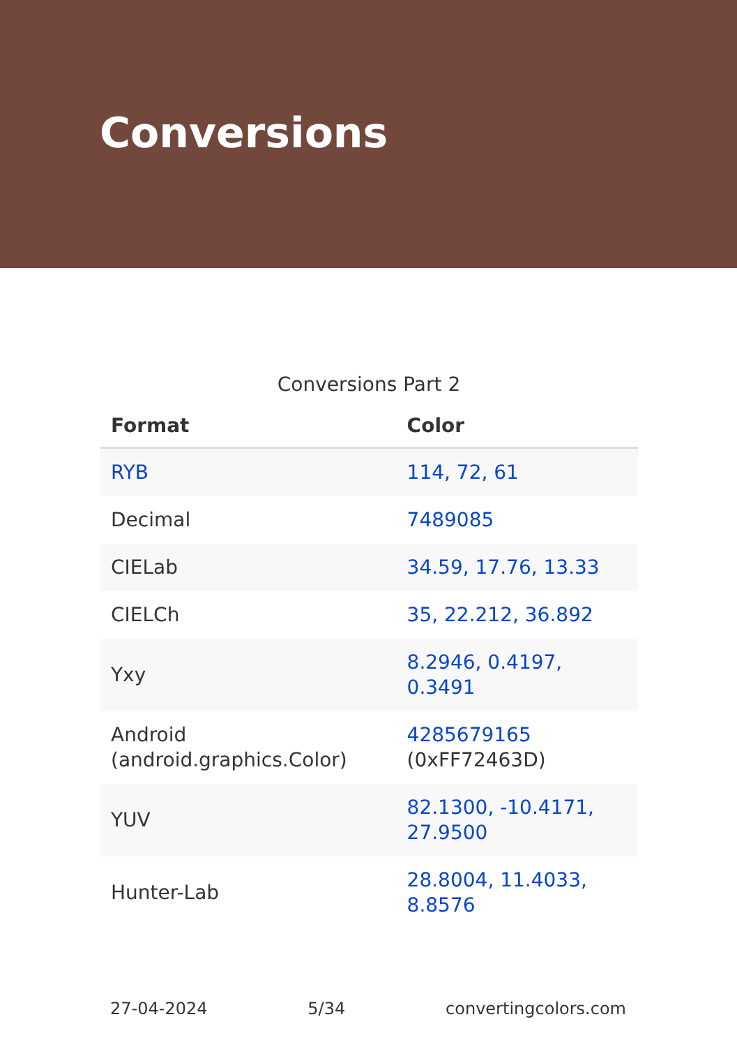Conversions
Conversions Part 2
| Format | Color |
| --- | --- |
| RYB | 114, 72, 61 |
| Decimal | 7489085 |
| CIELab | 34.59, 17.76, 13.33 |
| CIELCh | 35, 22.212, 36.892 |
| Yxy | 8.2946, 0.4197, 0.3491 |
| Android (android.graphics.Color) | 4285679165 (0xFF72463D) |
| YUV | 82.1300, -10.4171, 27.9500 |
| Hunter-Lab | 28.8004, 11.4033, 8.8576 |
27-04-2024 5/34 convertingcolors.com